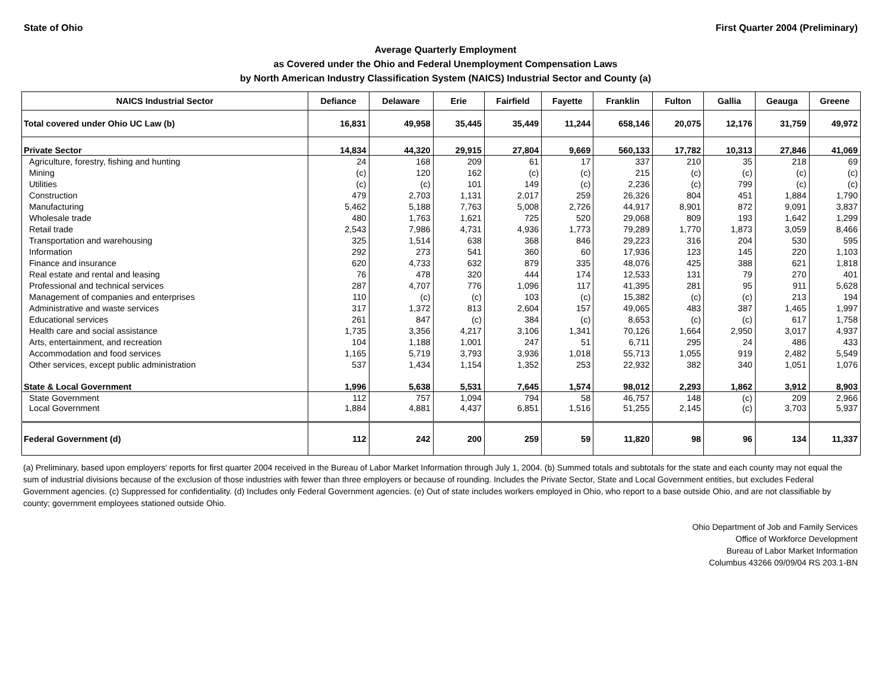State of Ohio First Quarter 2004 (Preliminary)
Average Quarterly Employment
as Covered under the Ohio and Federal Unemployment Compensation Laws
by North American Industry Classification System (NAICS) Industrial Sector and County (a)
| NAICS Industrial Sector | Defiance | Delaware | Erie | Fairfield | Fayette | Franklin | Fulton | Gallia | Geauga | Greene |
| --- | --- | --- | --- | --- | --- | --- | --- | --- | --- | --- |
| Total covered under Ohio UC Law (b) | 16,831 | 49,958 | 35,445 | 35,449 | 11,244 | 658,146 | 20,075 | 12,176 | 31,759 | 49,972 |
| Private Sector | 14,834 | 44,320 | 29,915 | 27,804 | 9,669 | 560,133 | 17,782 | 10,313 | 27,846 | 41,069 |
| Agriculture, forestry, fishing and hunting | 24 | 168 | 209 | 61 | 17 | 337 | 210 | 35 | 218 | 69 |
| Mining | (c) | 120 | 162 | (c) | (c) | 215 | (c) | (c) | (c) | (c) |
| Utilities | (c) | (c) | 101 | 149 | (c) | 2,236 | (c) | 799 | (c) | (c) |
| Construction | 479 | 2,703 | 1,131 | 2,017 | 259 | 26,326 | 804 | 451 | 1,884 | 1,790 |
| Manufacturing | 5,462 | 5,188 | 7,763 | 5,008 | 2,726 | 44,917 | 8,901 | 872 | 9,091 | 3,837 |
| Wholesale trade | 480 | 1,763 | 1,621 | 725 | 520 | 29,068 | 809 | 193 | 1,642 | 1,299 |
| Retail trade | 2,543 | 7,986 | 4,731 | 4,936 | 1,773 | 79,289 | 1,770 | 1,873 | 3,059 | 8,466 |
| Transportation and warehousing | 325 | 1,514 | 638 | 368 | 846 | 29,223 | 316 | 204 | 530 | 595 |
| Information | 292 | 273 | 541 | 360 | 60 | 17,936 | 123 | 145 | 220 | 1,103 |
| Finance and insurance | 620 | 4,733 | 632 | 879 | 335 | 48,076 | 425 | 388 | 621 | 1,818 |
| Real estate and rental and leasing | 76 | 478 | 320 | 444 | 174 | 12,533 | 131 | 79 | 270 | 401 |
| Professional and technical services | 287 | 4,707 | 776 | 1,096 | 117 | 41,395 | 281 | 95 | 911 | 5,628 |
| Management of companies and enterprises | 110 | (c) | (c) | 103 | (c) | 15,382 | (c) | (c) | 213 | 194 |
| Administrative and waste services | 317 | 1,372 | 813 | 2,604 | 157 | 49,065 | 483 | 387 | 1,465 | 1,997 |
| Educational services | 261 | 847 | (c) | 384 | (c) | 8,653 | (c) | (c) | 617 | 1,758 |
| Health care and social assistance | 1,735 | 3,356 | 4,217 | 3,106 | 1,341 | 70,126 | 1,664 | 2,950 | 3,017 | 4,937 |
| Arts, entertainment, and recreation | 104 | 1,188 | 1,001 | 247 | 51 | 6,711 | 295 | 24 | 486 | 433 |
| Accommodation and food services | 1,165 | 5,719 | 3,793 | 3,936 | 1,018 | 55,713 | 1,055 | 919 | 2,482 | 5,549 |
| Other services, except public administration | 537 | 1,434 | 1,154 | 1,352 | 253 | 22,932 | 382 | 340 | 1,051 | 1,076 |
| State & Local Government | 1,996 | 5,638 | 5,531 | 7,645 | 1,574 | 98,012 | 2,293 | 1,862 | 3,912 | 8,903 |
| State Government | 112 | 757 | 1,094 | 794 | 58 | 46,757 | 148 | (c) | 209 | 2,966 |
| Local Government | 1,884 | 4,881 | 4,437 | 6,851 | 1,516 | 51,255 | 2,145 | (c) | 3,703 | 5,937 |
| Federal Government (d) | 112 | 242 | 200 | 259 | 59 | 11,820 | 98 | 96 | 134 | 11,337 |
(a) Preliminary, based upon employers' reports for first quarter 2004 received in the Bureau of Labor Market Information through July 1, 2004. (b) Summed totals and subtotals for the state and each county may not equal the sum of industrial divisions because of the exclusion of those industries with fewer than three employers or because of rounding. Includes the Private Sector, State and Local Government entities, but excludes Federal Government agencies. (c) Suppressed for confidentiality. (d) Includes only Federal Government agencies. (e) Out of state includes workers employed in Ohio, who report to a base outside Ohio, and are not classifiable by county; government employees stationed outside Ohio.
Ohio Department of Job and Family Services
Office of Workforce Development
Bureau of Labor Market Information
Columbus 43266 09/09/04 RS 203.1-BN